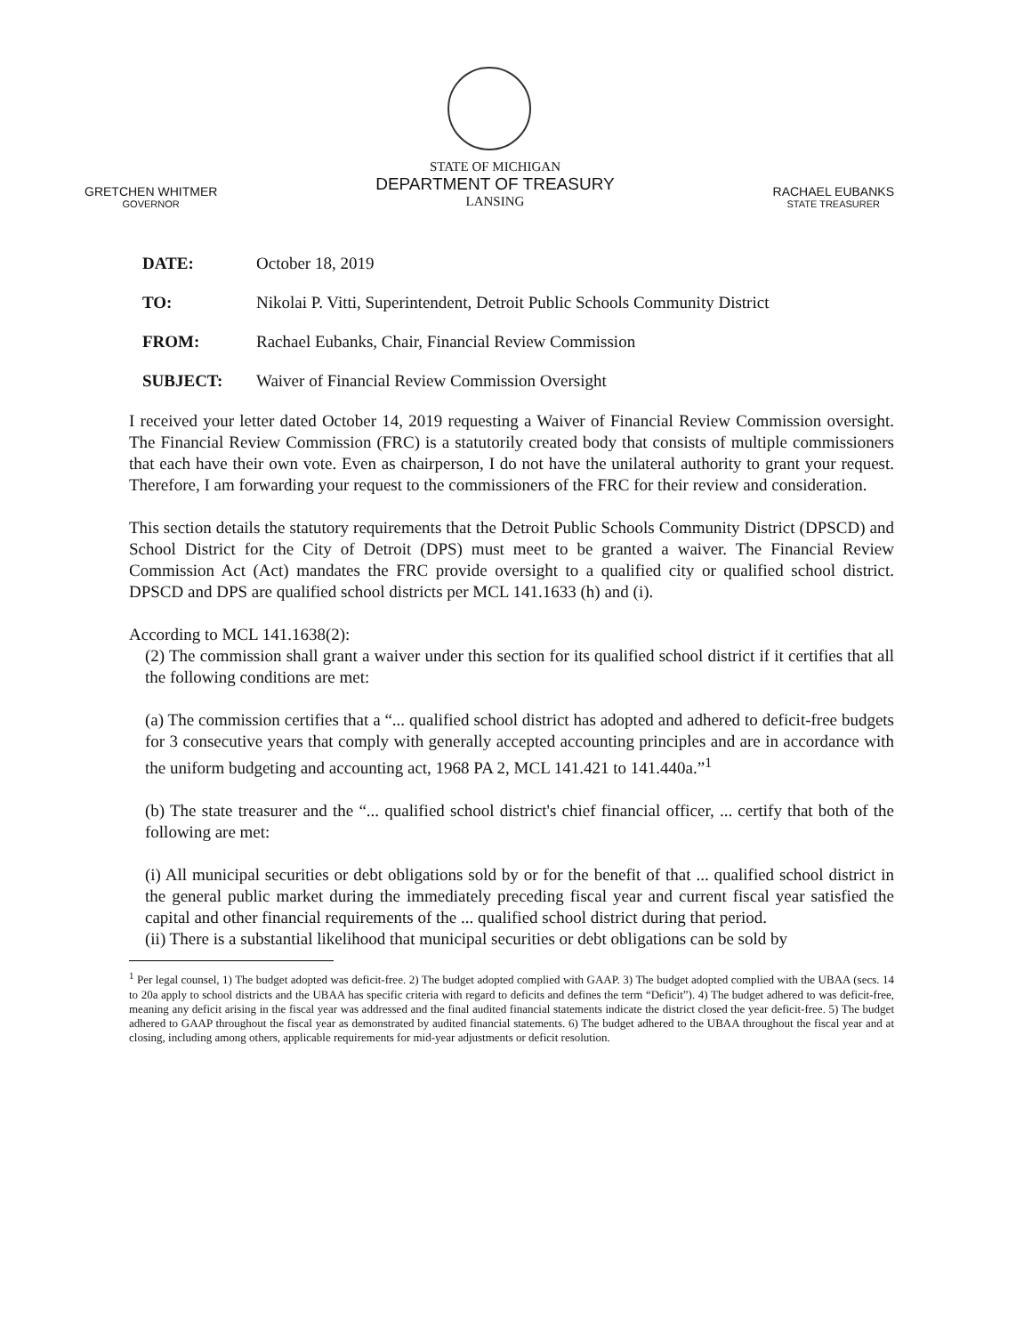GRETCHEN WHITMER
GOVERNOR
STATE OF MICHIGAN
DEPARTMENT OF TREASURY
LANSING
RACHAEL EUBANKS
STATE TREASURER
DATE: October 18, 2019
TO: Nikolai P. Vitti, Superintendent, Detroit Public Schools Community District
FROM: Rachael Eubanks, Chair, Financial Review Commission
SUBJECT: Waiver of Financial Review Commission Oversight
I received your letter dated October 14, 2019 requesting a Waiver of Financial Review Commission oversight. The Financial Review Commission (FRC) is a statutorily created body that consists of multiple commissioners that each have their own vote. Even as chairperson, I do not have the unilateral authority to grant your request. Therefore, I am forwarding your request to the commissioners of the FRC for their review and consideration.
This section details the statutory requirements that the Detroit Public Schools Community District (DPSCD) and School District for the City of Detroit (DPS) must meet to be granted a waiver. The Financial Review Commission Act (Act) mandates the FRC provide oversight to a qualified city or qualified school district. DPSCD and DPS are qualified school districts per MCL 141.1633 (h) and (i).
According to MCL 141.1638(2):
(2) The commission shall grant a waiver under this section for its qualified school district if it certifies that all the following conditions are met:
(a) The commission certifies that a “... qualified school district has adopted and adhered to deficit-free budgets for 3 consecutive years that comply with generally accepted accounting principles and are in accordance with the uniform budgeting and accounting act, 1968 PA 2, MCL 141.421 to 141.440a.”<sup>1</sup>
(b) The state treasurer and the “... qualified school district's chief financial officer, ... certify that both of the following are met:
(i) All municipal securities or debt obligations sold by or for the benefit of that ... qualified school district in the general public market during the immediately preceding fiscal year and current fiscal year satisfied the capital and other financial requirements of the ... qualified school district during that period.
(ii) There is a substantial likelihood that municipal securities or debt obligations can be sold by
<sup>1</sup> Per legal counsel, 1) The budget adopted was deficit-free. 2) The budget adopted complied with GAAP. 3) The budget adopted complied with the UBAA (secs. 14 to 20a apply to school districts and the UBAA has specific criteria with regard to deficits and defines the term “Deficit”). 4) The budget adhered to was deficit-free, meaning any deficit arising in the fiscal year was addressed and the final audited financial statements indicate the district closed the year deficit-free. 5) The budget adhered to GAAP throughout the fiscal year as demonstrated by audited financial statements. 6) The budget adhered to the UBAA throughout the fiscal year and at closing, including among others, applicable requirements for mid-year adjustments or deficit resolution.